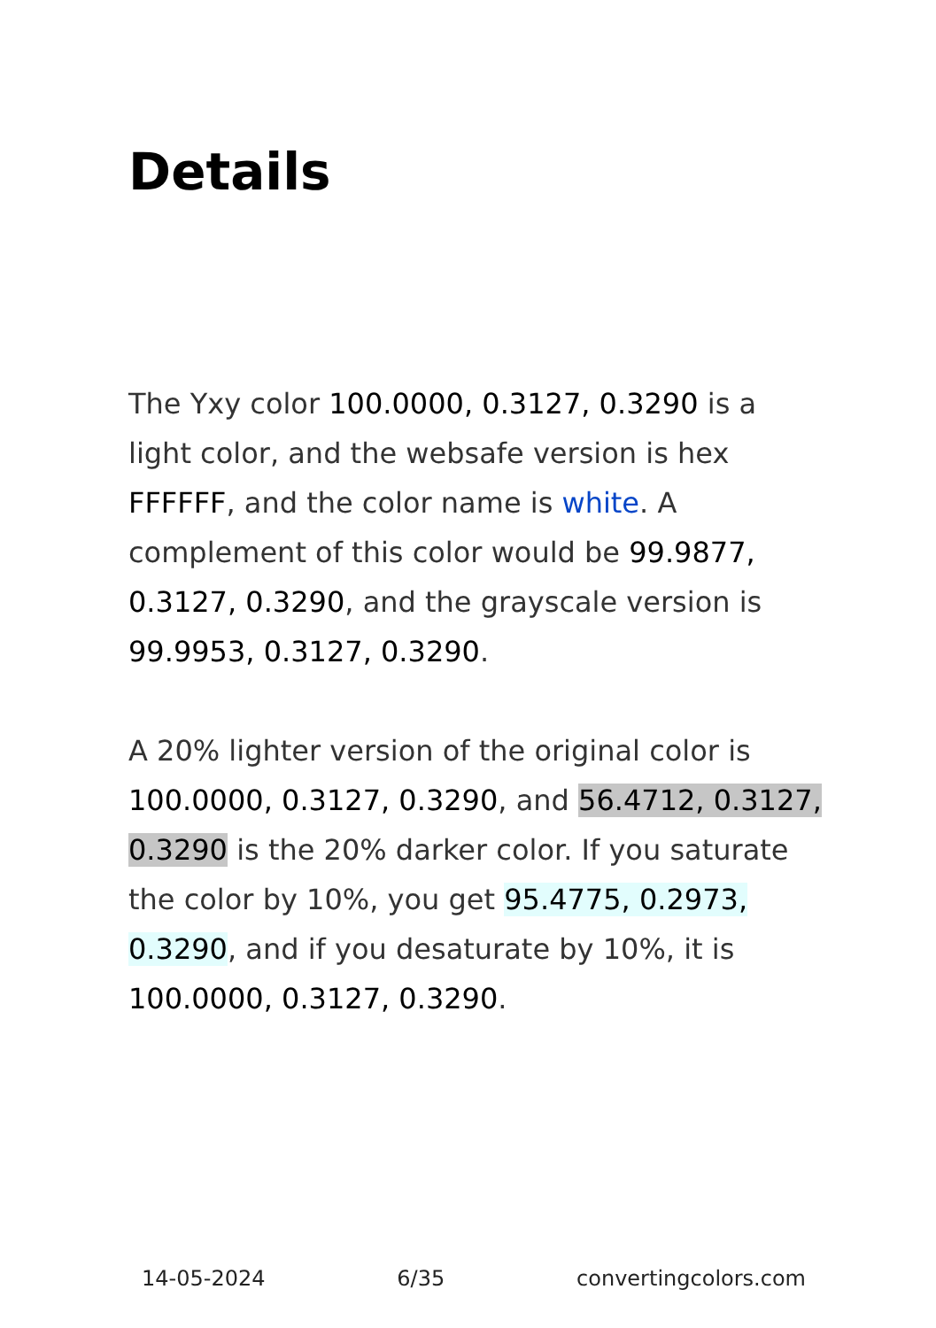Details
The Yxy color 100.0000, 0.3127, 0.3290 is a light color, and the websafe version is hex FFFFFF, and the color name is white. A complement of this color would be 99.9877, 0.3127, 0.3290, and the grayscale version is 99.9953, 0.3127, 0.3290.
A 20% lighter version of the original color is 100.0000, 0.3127, 0.3290, and 56.4712, 0.3127, 0.3290 is the 20% darker color. If you saturate the color by 10%, you get 95.4775, 0.2973, 0.3290, and if you desaturate by 10%, it is 100.0000, 0.3127, 0.3290.
14-05-2024 6/35 convertingcolors.com